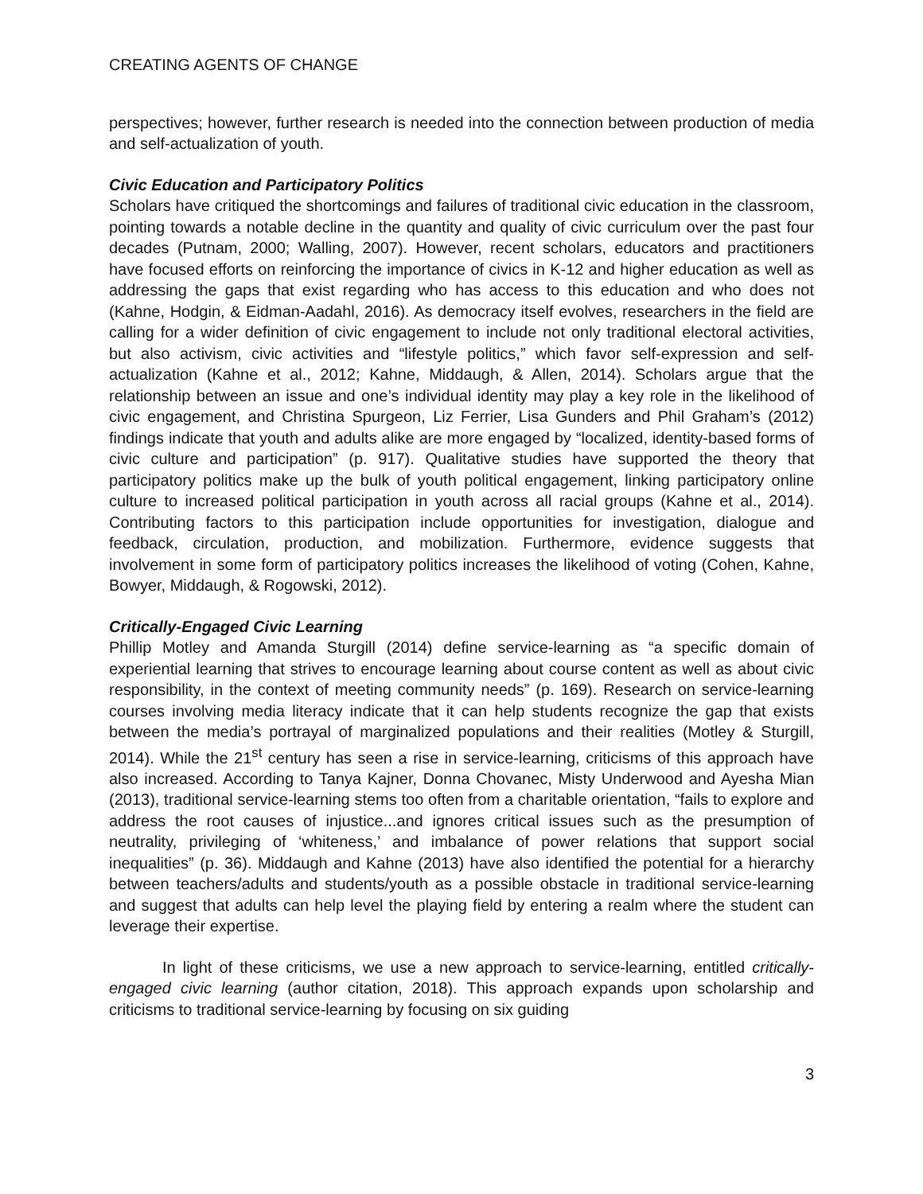CREATING AGENTS OF CHANGE
perspectives; however, further research is needed into the connection between production of media and self-actualization of youth.
Civic Education and Participatory Politics
Scholars have critiqued the shortcomings and failures of traditional civic education in the classroom, pointing towards a notable decline in the quantity and quality of civic curriculum over the past four decades (Putnam, 2000; Walling, 2007). However, recent scholars, educators and practitioners have focused efforts on reinforcing the importance of civics in K-12 and higher education as well as addressing the gaps that exist regarding who has access to this education and who does not (Kahne, Hodgin, & Eidman-Aadahl, 2016). As democracy itself evolves, researchers in the field are calling for a wider definition of civic engagement to include not only traditional electoral activities, but also activism, civic activities and “lifestyle politics,” which favor self-expression and self-actualization (Kahne et al., 2012; Kahne, Middaugh, & Allen, 2014). Scholars argue that the relationship between an issue and one’s individual identity may play a key role in the likelihood of civic engagement, and Christina Spurgeon, Liz Ferrier, Lisa Gunders and Phil Graham’s (2012) findings indicate that youth and adults alike are more engaged by “localized, identity-based forms of civic culture and participation” (p. 917). Qualitative studies have supported the theory that participatory politics make up the bulk of youth political engagement, linking participatory online culture to increased political participation in youth across all racial groups (Kahne et al., 2014). Contributing factors to this participation include opportunities for investigation, dialogue and feedback, circulation, production, and mobilization. Furthermore, evidence suggests that involvement in some form of participatory politics increases the likelihood of voting (Cohen, Kahne, Bowyer, Middaugh, & Rogowski, 2012).
Critically-Engaged Civic Learning
Phillip Motley and Amanda Sturgill (2014) define service-learning as “a specific domain of experiential learning that strives to encourage learning about course content as well as about civic responsibility, in the context of meeting community needs” (p. 169). Research on service-learning courses involving media literacy indicate that it can help students recognize the gap that exists between the media’s portrayal of marginalized populations and their realities (Motley & Sturgill, 2014). While the 21<sup>st</sup> century has seen a rise in service-learning, criticisms of this approach have also increased. According to Tanya Kajner, Donna Chovanec, Misty Underwood and Ayesha Mian (2013), traditional service-learning stems too often from a charitable orientation, “fails to explore and address the root causes of injustice...and ignores critical issues such as the presumption of neutrality, privileging of ‘whiteness,’ and imbalance of power relations that support social inequalities” (p. 36). Middaugh and Kahne (2013) have also identified the potential for a hierarchy between teachers/adults and students/youth as a possible obstacle in traditional service-learning and suggest that adults can help level the playing field by entering a realm where the student can leverage their expertise.
In light of these criticisms, we use a new approach to service-learning, entitled critically-engaged civic learning (author citation, 2018). This approach expands upon scholarship and criticisms to traditional service-learning by focusing on six guiding
3